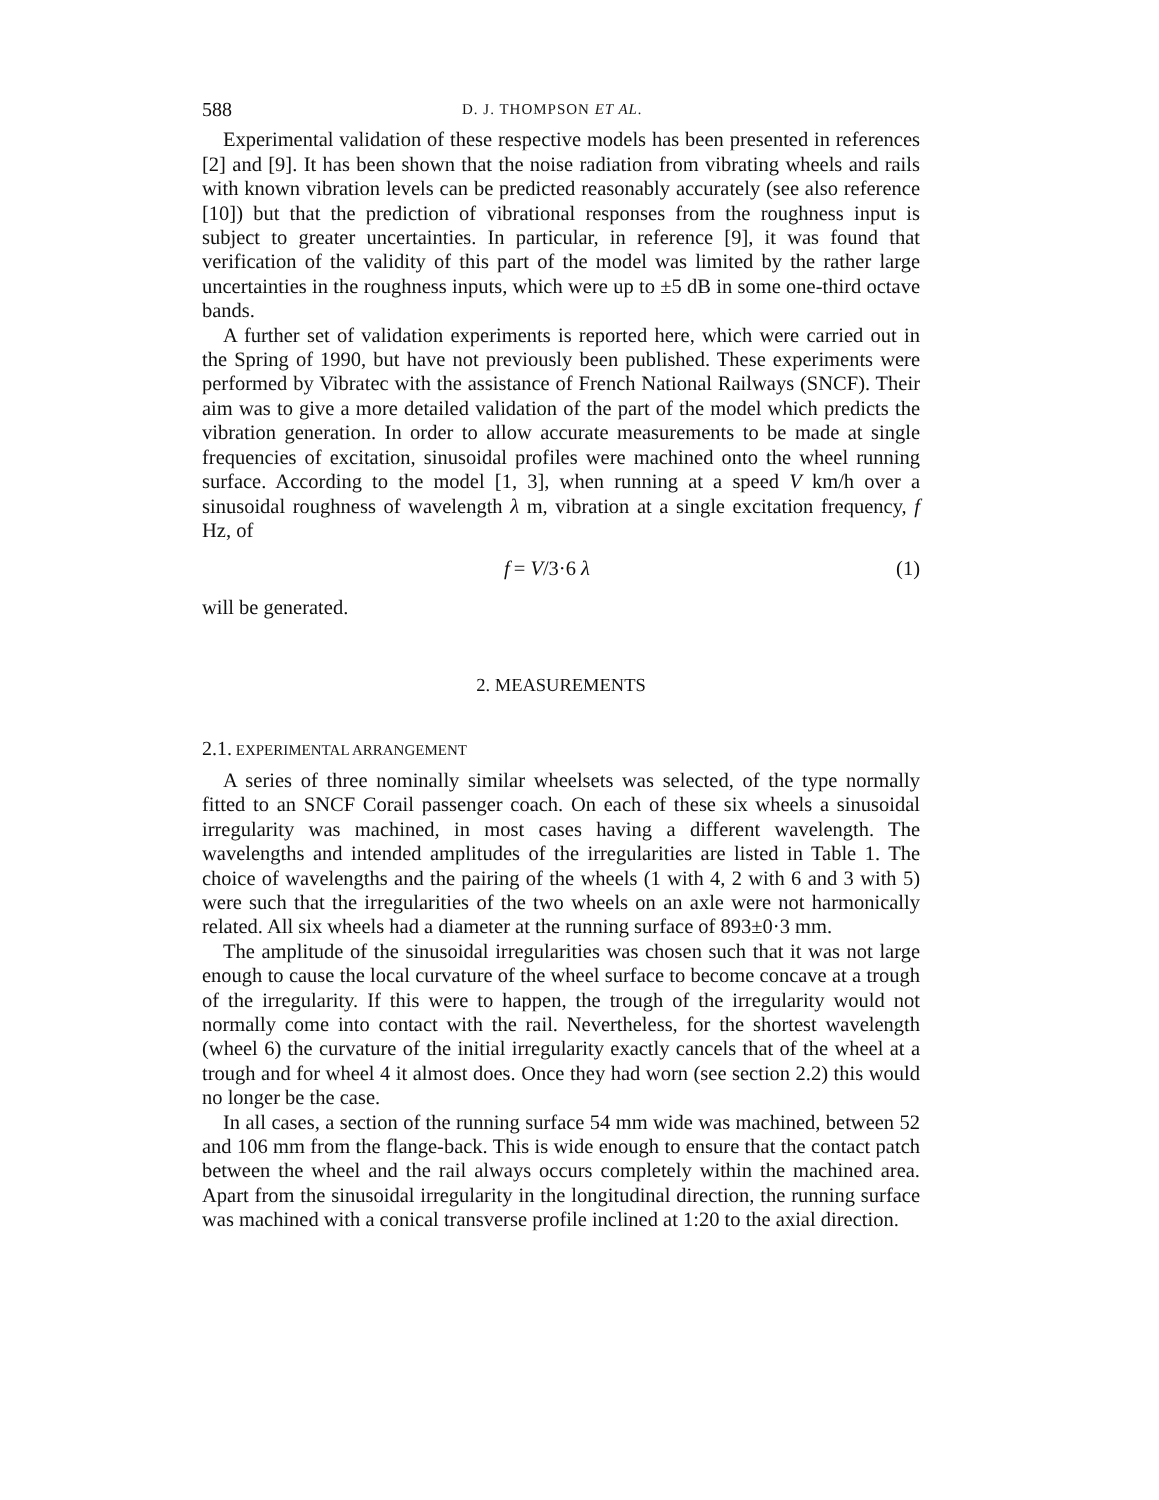588 D. J. THOMPSON ET AL.
Experimental validation of these respective models has been presented in references [2] and [9]. It has been shown that the noise radiation from vibrating wheels and rails with known vibration levels can be predicted reasonably accurately (see also reference [10]) but that the prediction of vibrational responses from the roughness input is subject to greater uncertainties. In particular, in reference [9], it was found that verification of the validity of this part of the model was limited by the rather large uncertainties in the roughness inputs, which were up to ±5 dB in some one-third octave bands.
A further set of validation experiments is reported here, which were carried out in the Spring of 1990, but have not previously been published. These experiments were performed by Vibratec with the assistance of French National Railways (SNCF). Their aim was to give a more detailed validation of the part of the model which predicts the vibration generation. In order to allow accurate measurements to be made at single frequencies of excitation, sinusoidal profiles were machined onto the wheel running surface. According to the model [1, 3], when running at a speed V km/h over a sinusoidal roughness of wavelength λ m, vibration at a single excitation frequency, f Hz, of
f = V/3·6 λ (1)
will be generated.
2. MEASUREMENTS
2.1. EXPERIMENTAL ARRANGEMENT
A series of three nominally similar wheelsets was selected, of the type normally fitted to an SNCF Corail passenger coach. On each of these six wheels a sinusoidal irregularity was machined, in most cases having a different wavelength. The wavelengths and intended amplitudes of the irregularities are listed in Table 1. The choice of wavelengths and the pairing of the wheels (1 with 4, 2 with 6 and 3 with 5) were such that the irregularities of the two wheels on an axle were not harmonically related. All six wheels had a diameter at the running surface of 893±0·3 mm.
The amplitude of the sinusoidal irregularities was chosen such that it was not large enough to cause the local curvature of the wheel surface to become concave at a trough of the irregularity. If this were to happen, the trough of the irregularity would not normally come into contact with the rail. Nevertheless, for the shortest wavelength (wheel 6) the curvature of the initial irregularity exactly cancels that of the wheel at a trough and for wheel 4 it almost does. Once they had worn (see section 2.2) this would no longer be the case.
In all cases, a section of the running surface 54 mm wide was machined, between 52 and 106 mm from the flange-back. This is wide enough to ensure that the contact patch between the wheel and the rail always occurs completely within the machined area. Apart from the sinusoidal irregularity in the longitudinal direction, the running surface was machined with a conical transverse profile inclined at 1:20 to the axial direction.